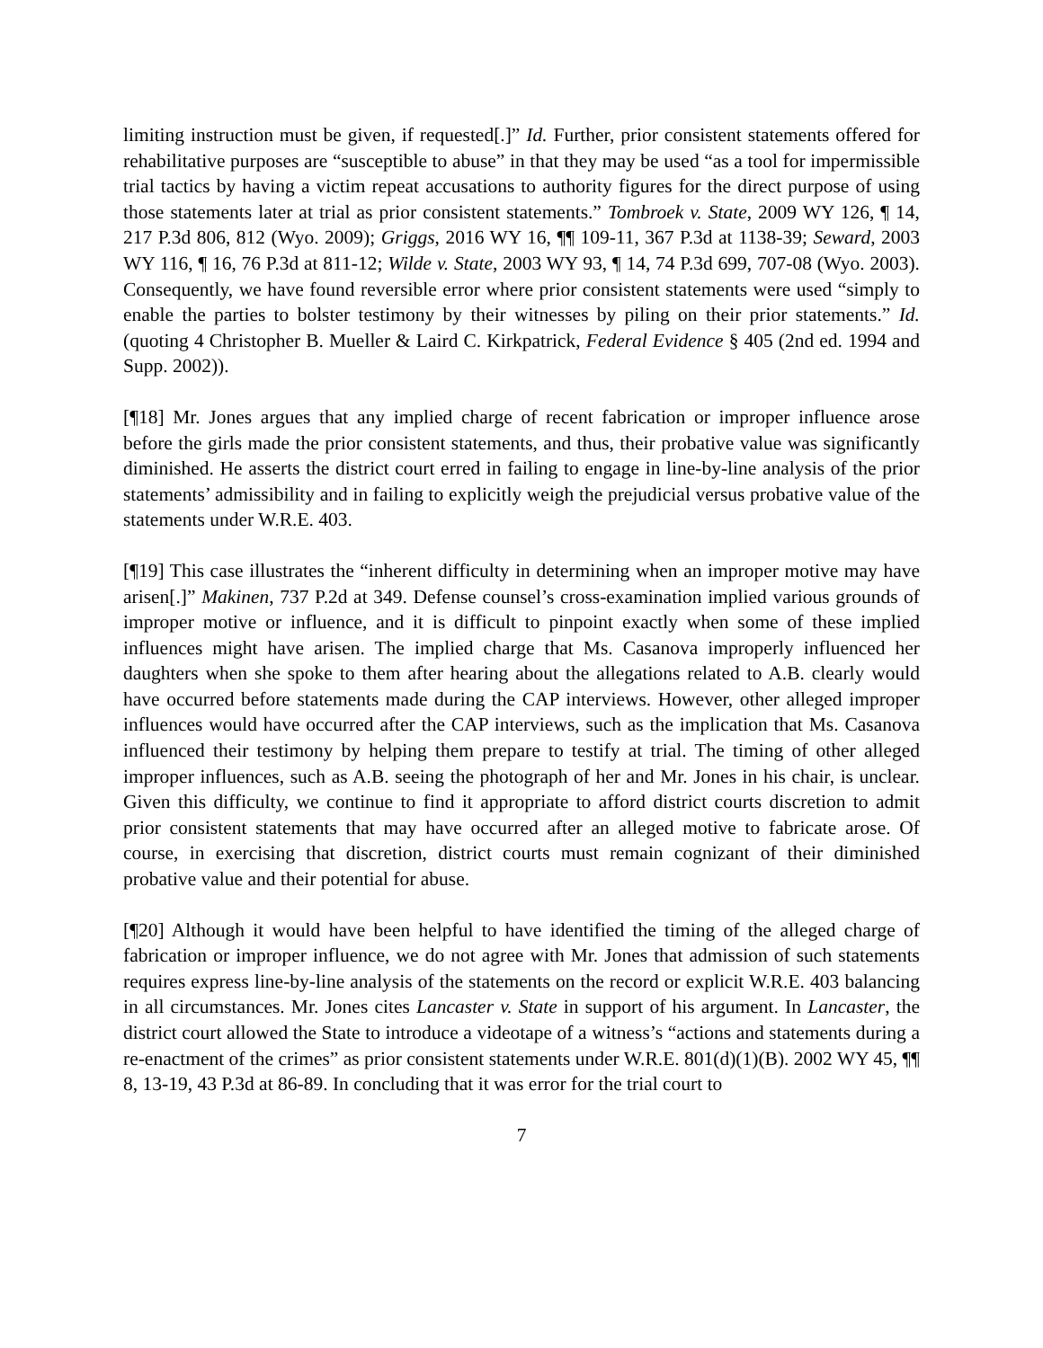limiting instruction must be given, if requested[.]” Id. Further, prior consistent statements offered for rehabilitative purposes are “susceptible to abuse” in that they may be used “as a tool for impermissible trial tactics by having a victim repeat accusations to authority figures for the direct purpose of using those statements later at trial as prior consistent statements.” Tombroek v. State, 2009 WY 126, ¶ 14, 217 P.3d 806, 812 (Wyo. 2009); Griggs, 2016 WY 16, ¶¶ 109-11, 367 P.3d at 1138-39; Seward, 2003 WY 116, ¶ 16, 76 P.3d at 811-12; Wilde v. State, 2003 WY 93, ¶ 14, 74 P.3d 699, 707-08 (Wyo. 2003). Consequently, we have found reversible error where prior consistent statements were used “simply to enable the parties to bolster testimony by their witnesses by piling on their prior statements.” Id. (quoting 4 Christopher B. Mueller & Laird C. Kirkpatrick, Federal Evidence § 405 (2nd ed. 1994 and Supp. 2002)).
[¶18] Mr. Jones argues that any implied charge of recent fabrication or improper influence arose before the girls made the prior consistent statements, and thus, their probative value was significantly diminished. He asserts the district court erred in failing to engage in line-by-line analysis of the prior statements’ admissibility and in failing to explicitly weigh the prejudicial versus probative value of the statements under W.R.E. 403.
[¶19] This case illustrates the “inherent difficulty in determining when an improper motive may have arisen[.]” Makinen, 737 P.2d at 349. Defense counsel’s cross-examination implied various grounds of improper motive or influence, and it is difficult to pinpoint exactly when some of these implied influences might have arisen. The implied charge that Ms. Casanova improperly influenced her daughters when she spoke to them after hearing about the allegations related to A.B. clearly would have occurred before statements made during the CAP interviews. However, other alleged improper influences would have occurred after the CAP interviews, such as the implication that Ms. Casanova influenced their testimony by helping them prepare to testify at trial. The timing of other alleged improper influences, such as A.B. seeing the photograph of her and Mr. Jones in his chair, is unclear. Given this difficulty, we continue to find it appropriate to afford district courts discretion to admit prior consistent statements that may have occurred after an alleged motive to fabricate arose. Of course, in exercising that discretion, district courts must remain cognizant of their diminished probative value and their potential for abuse.
[¶20] Although it would have been helpful to have identified the timing of the alleged charge of fabrication or improper influence, we do not agree with Mr. Jones that admission of such statements requires express line-by-line analysis of the statements on the record or explicit W.R.E. 403 balancing in all circumstances. Mr. Jones cites Lancaster v. State in support of his argument. In Lancaster, the district court allowed the State to introduce a videotape of a witness’s “actions and statements during a re-enactment of the crimes” as prior consistent statements under W.R.E. 801(d)(1)(B). 2002 WY 45, ¶¶ 8, 13-19, 43 P.3d at 86-89. In concluding that it was error for the trial court to
7